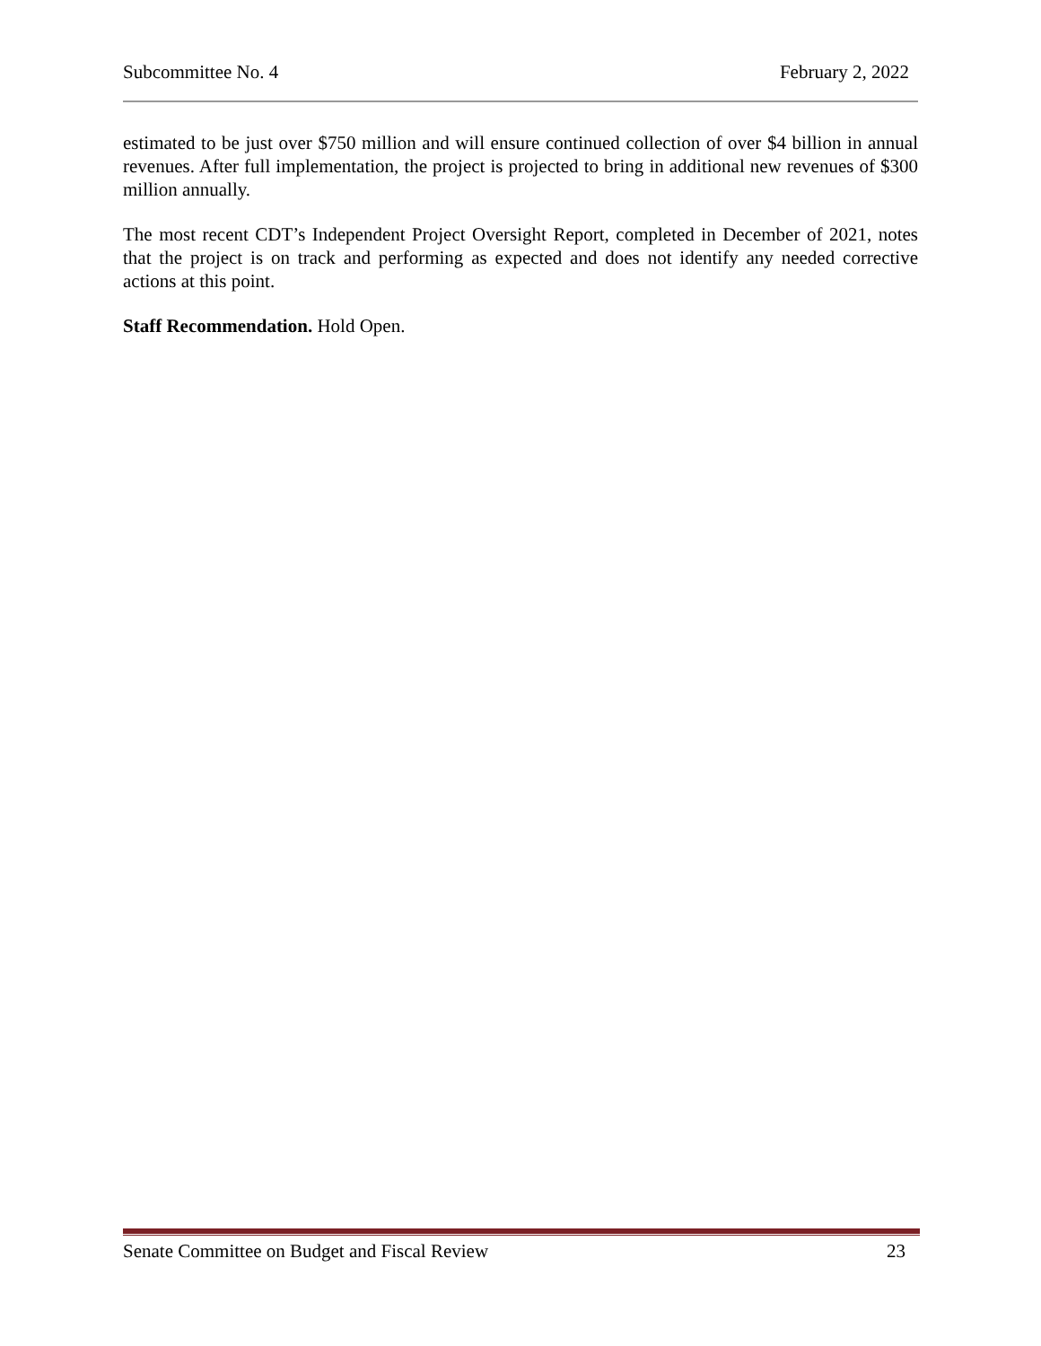Subcommittee No. 4 February 2, 2022
estimated to be just over $750 million and will ensure continued collection of over $4 billion in annual revenues. After full implementation, the project is projected to bring in additional new revenues of $300 million annually.
The most recent CDT’s Independent Project Oversight Report, completed in December of 2021, notes that the project is on track and performing as expected and does not identify any needed corrective actions at this point.
Staff Recommendation. Hold Open.
Senate Committee on Budget and Fiscal Review 23